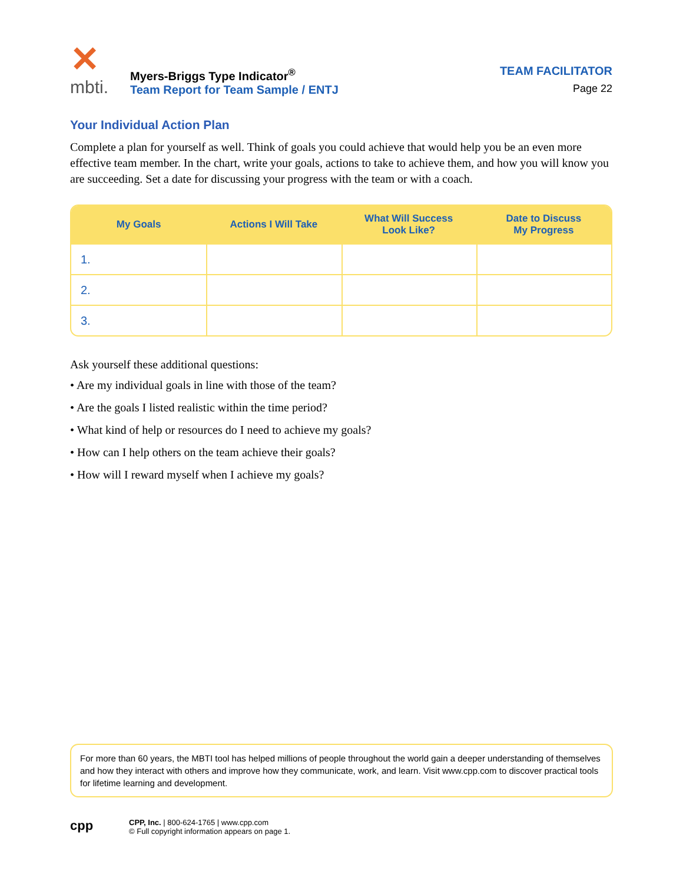✕
mbti.
Myers-Briggs Type Indicator<sup>®</sup>
Team Report for Team Sample / ENTJ
TEAM FACILITATOR
Page 22
Your Individual Action Plan
Complete a plan for yourself as well. Think of goals you could achieve that would help you be an even more effective team member. In the chart, write your goals, actions to take to achieve them, and how you will know you are succeeding. Set a date for discussing your progress with the team or with a coach.
| My Goals | Actions I Will Take | What Will Success Look Like? | Date to Discuss My Progress |
| --- | --- | --- | --- |
| 1. | | | |
| 2. | | | |
| 3. | | | |
Ask yourself these additional questions:
• Are my individual goals in line with those of the team?
• Are the goals I listed realistic within the time period?
• What kind of help or resources do I need to achieve my goals?
• How can I help others on the team achieve their goals?
• How will I reward myself when I achieve my goals?
For more than 60 years, the MBTI tool has helped millions of people throughout the world gain a deeper understanding of themselves and how they interact with others and improve how they communicate, work, and learn. Visit www.cpp.com to discover practical tools for lifetime learning and development.
cpp
CPP, Inc. | 800-624-1765 | www.cpp.com
© Full copyright information appears on page 1.